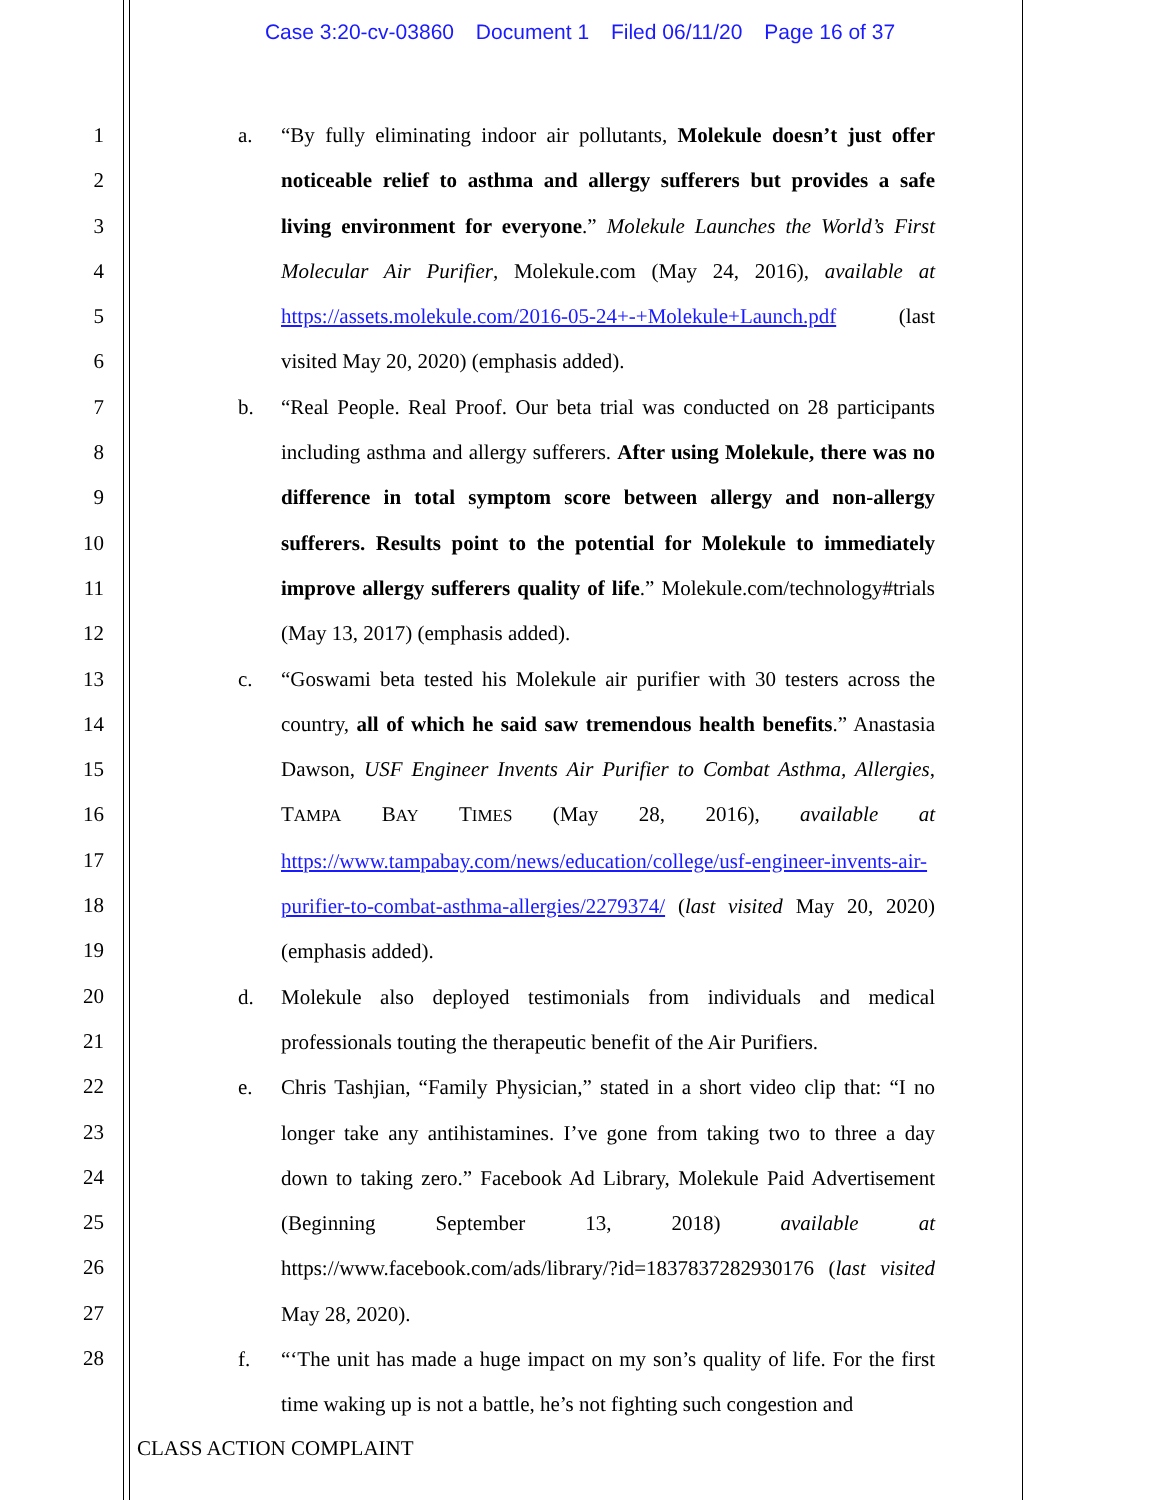Case 3:20-cv-03860 Document 1 Filed 06/11/20 Page 16 of 37
1
2
3
4
5
6
7
8
9
10
11
12
13
14
15
16
17
18
19
20
21
22
23
24
25
26
27
28
a. “By fully eliminating indoor air pollutants, Molekule doesn’t just offer noticeable relief to asthma and allergy sufferers but provides a safe living environment for everyone.” Molekule Launches the World’s First Molecular Air Purifier, Molekule.com (May 24, 2016), available at https://assets.molekule.com/2016-05-24+-+Molekule+Launch.pdf (last visited May 20, 2020) (emphasis added).
b. “Real People. Real Proof. Our beta trial was conducted on 28 participants including asthma and allergy sufferers. After using Molekule, there was no difference in total symptom score between allergy and non-allergy sufferers. Results point to the potential for Molekule to immediately improve allergy sufferers quality of life.” Molekule.com/technology#trials (May 13, 2017) (emphasis added).
c. “Goswami beta tested his Molekule air purifier with 30 testers across the country, all of which he said saw tremendous health benefits.” Anastasia Dawson, USF Engineer Invents Air Purifier to Combat Asthma, Allergies, TAMPA BAY TIMES (May 28, 2016), available at https://www.tampabay.com/news/education/college/usf-engineer-invents-air-purifier-to-combat-asthma-allergies/2279374/ (last visited May 20, 2020) (emphasis added).
d. Molekule also deployed testimonials from individuals and medical professionals touting the therapeutic benefit of the Air Purifiers.
e. Chris Tashjian, “Family Physician,” stated in a short video clip that: “I no longer take any antihistamines. I’ve gone from taking two to three a day down to taking zero.” Facebook Ad Library, Molekule Paid Advertisement (Beginning September 13, 2018) available at https://www.facebook.com/ads/library/?id=1837837282930176 (last visited May 28, 2020).
f. “‘The unit has made a huge impact on my son’s quality of life. For the first time waking up is not a battle, he’s not fighting such congestion and
CLASS ACTION COMPLAINT